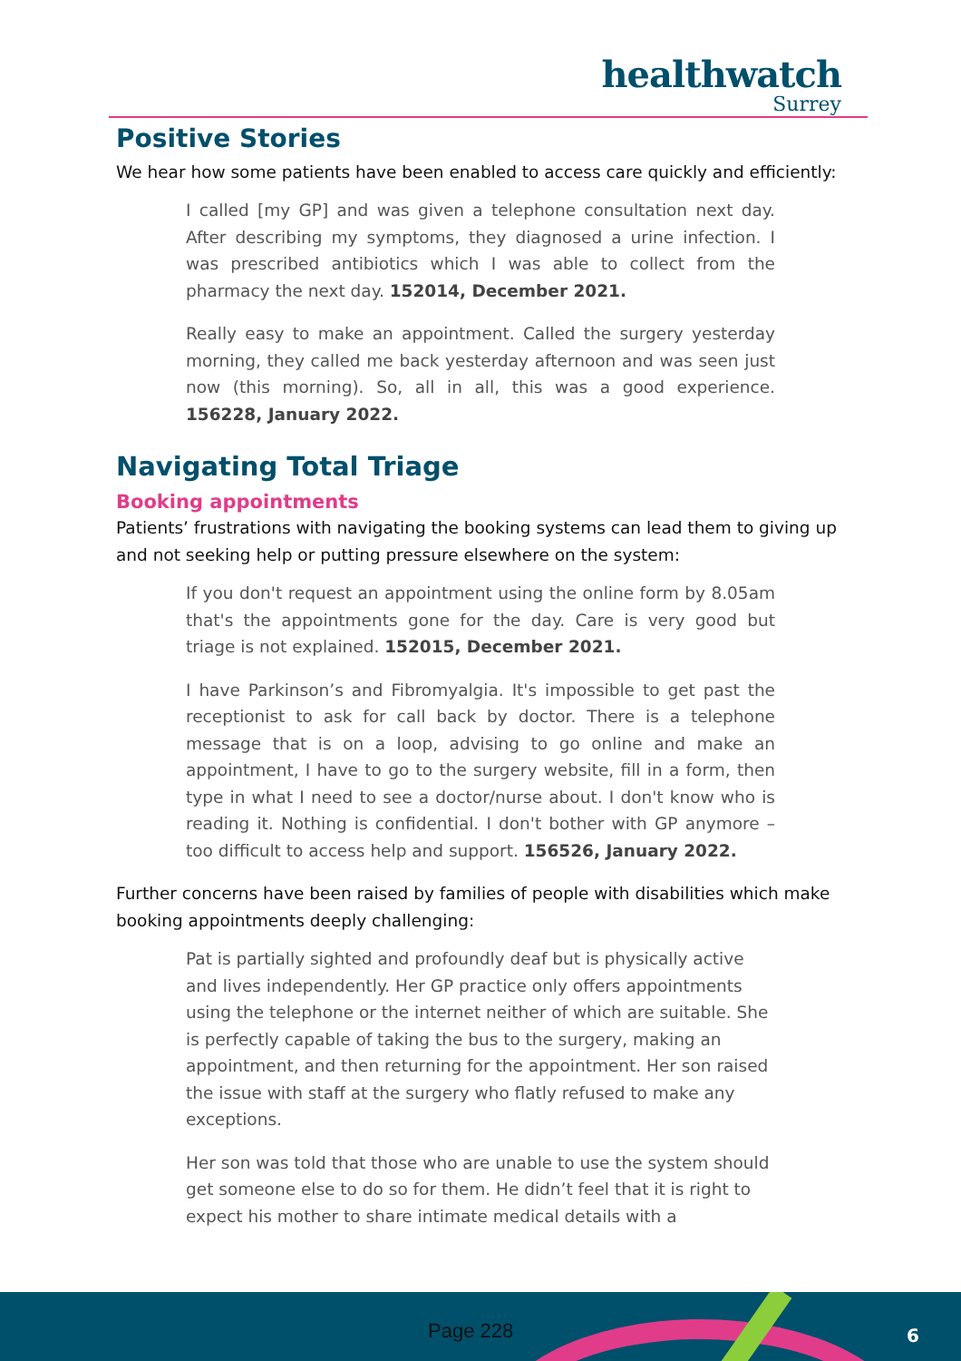healthwatch
Surrey
Positive Stories
We hear how some patients have been enabled to access care quickly and efficiently:
I called [my GP] and was given a telephone consultation next day. After describing my symptoms, they diagnosed a urine infection. I was prescribed antibiotics which I was able to collect from the pharmacy the next day. 152014, December 2021.
Really easy to make an appointment. Called the surgery yesterday morning, they called me back yesterday afternoon and was seen just now (this morning). So, all in all, this was a good experience. 156228, January 2022.
Navigating Total Triage
Booking appointments
Patients’ frustrations with navigating the booking systems can lead them to giving up and not seeking help or putting pressure elsewhere on the system:
If you don't request an appointment using the online form by 8.05am that's the appointments gone for the day. Care is very good but triage is not explained. 152015, December 2021.
I have Parkinson’s and Fibromyalgia. It's impossible to get past the receptionist to ask for call back by doctor. There is a telephone message that is on a loop, advising to go online and make an appointment, I have to go to the surgery website, fill in a form, then type in what I need to see a doctor/nurse about. I don't know who is reading it. Nothing is confidential. I don't bother with GP anymore – too difficult to access help and support. 156526, January 2022.
Further concerns have been raised by families of people with disabilities which make booking appointments deeply challenging:
Pat is partially sighted and profoundly deaf but is physically active and lives independently. Her GP practice only offers appointments using the telephone or the internet neither of which are suitable. She is perfectly capable of taking the bus to the surgery, making an appointment, and then returning for the appointment. Her son raised the issue with staff at the surgery who flatly refused to make any exceptions.
Her son was told that those who are unable to use the system should get someone else to do so for them. He didn’t feel that it is right to expect his mother to share intimate medical details with a
Page 228 6